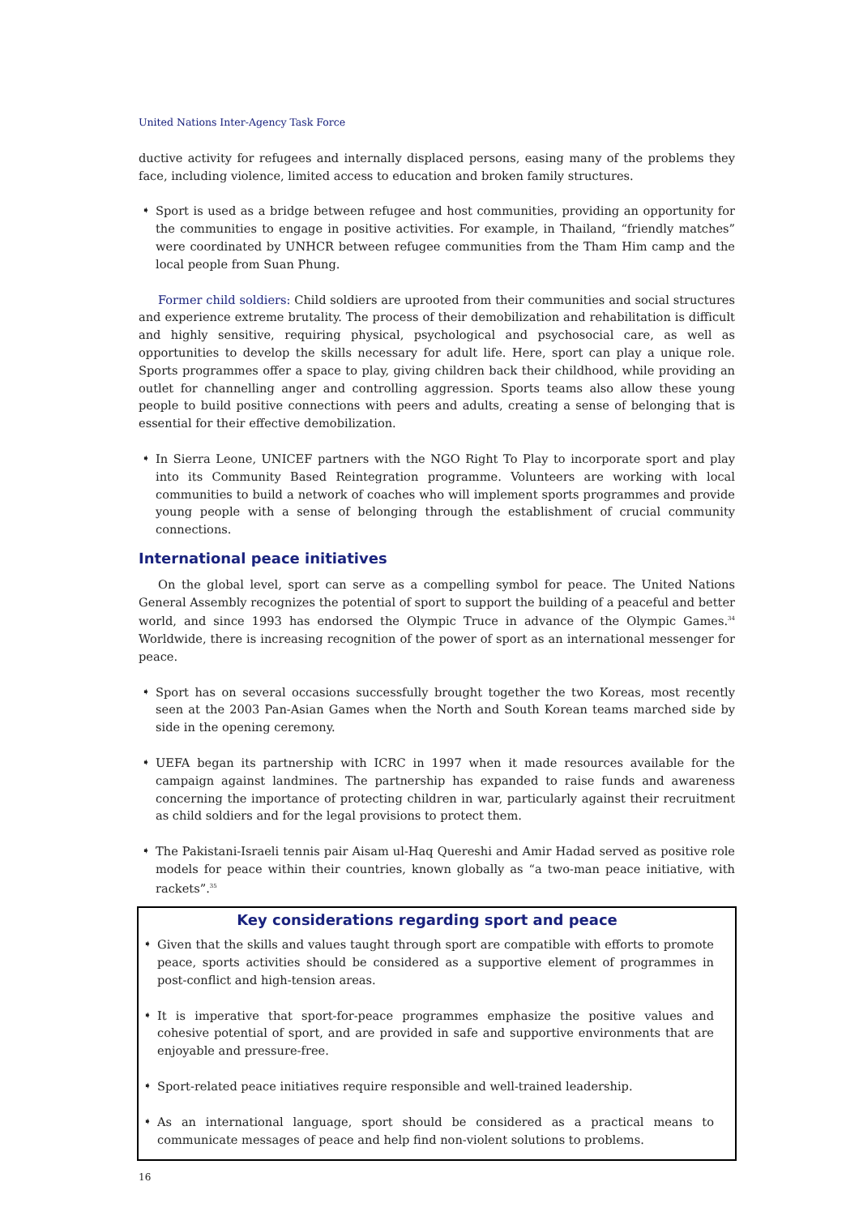United Nations Inter-Agency Task Force
ductive activity for refugees and internally displaced persons, easing many of the problems they face, including violence, limited access to education and broken family structures.
➧ Sport is used as a bridge between refugee and host communities, providing an opportunity for the communities to engage in positive activities. For example, in Thailand, “friendly matches” were coordinated by UNHCR between refugee communities from the Tham Him camp and the local people from Suan Phung.
Former child soldiers: Child soldiers are uprooted from their communities and social structures and experience extreme brutality. The process of their demobilization and rehabilitation is difficult and highly sensitive, requiring physical, psychological and psychosocial care, as well as opportunities to develop the skills necessary for adult life. Here, sport can play a unique role. Sports programmes offer a space to play, giving children back their childhood, while providing an outlet for channelling anger and controlling aggression. Sports teams also allow these young people to build positive connections with peers and adults, creating a sense of belonging that is essential for their effective demobilization.
➧ In Sierra Leone, UNICEF partners with the NGO Right To Play to incorporate sport and play into its Community Based Reintegration programme. Volunteers are working with local communities to build a network of coaches who will implement sports programmes and provide young people with a sense of belonging through the establishment of crucial community connections.
International peace initiatives
On the global level, sport can serve as a compelling symbol for peace. The United Nations General Assembly recognizes the potential of sport to support the building of a peaceful and better world, and since 1993 has endorsed the Olympic Truce in advance of the Olympic Games.<sup>34</sup> Worldwide, there is increasing recognition of the power of sport as an international messenger for peace.
➧ Sport has on several occasions successfully brought together the two Koreas, most recently seen at the 2003 Pan-Asian Games when the North and South Korean teams marched side by side in the opening ceremony.
➧ UEFA began its partnership with ICRC in 1997 when it made resources available for the campaign against landmines. The partnership has expanded to raise funds and awareness concerning the importance of protecting children in war, particularly against their recruitment as child soldiers and for the legal provisions to protect them.
➧ The Pakistani-Israeli tennis pair Aisam ul-Haq Quereshi and Amir Hadad served as positive role models for peace within their countries, known globally as “a two-man peace initiative, with rackets”.<sup>35</sup>
Key considerations regarding sport and peace
➧ Given that the skills and values taught through sport are compatible with efforts to promote peace, sports activities should be considered as a supportive element of programmes in post-conflict and high-tension areas.
➧ It is imperative that sport-for-peace programmes emphasize the positive values and cohesive potential of sport, and are provided in safe and supportive environments that are enjoyable and pressure-free.
➧ Sport-related peace initiatives require responsible and well-trained leadership.
➧ As an international language, sport should be considered as a practical means to communicate messages of peace and help find non-violent solutions to problems.
16